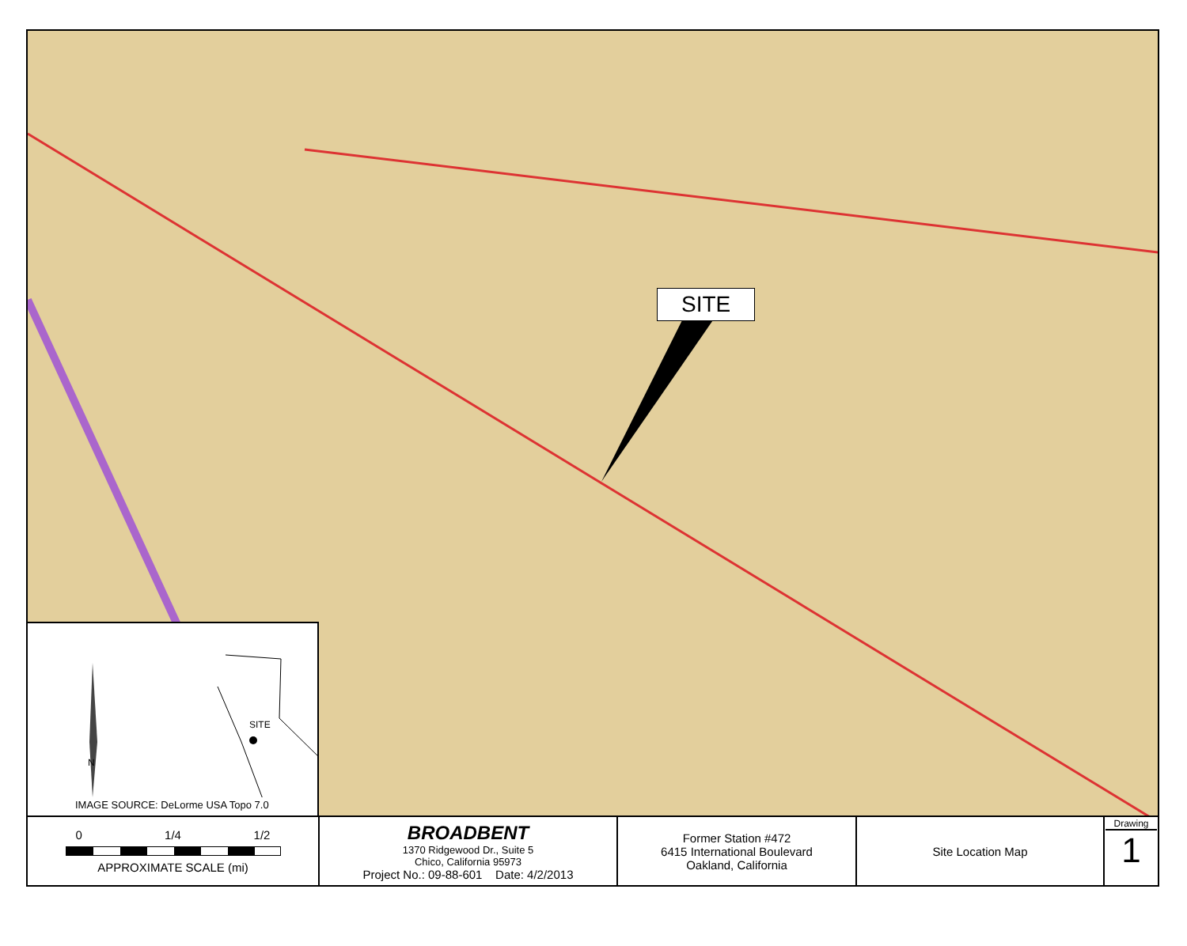SITE
N
SITE
IMAGE SOURCE: DeLorme USA Topo 7.0
| 0 1/4 1/2 APPROXIMATE SCALE (mi) | BROADBENT 1370 Ridgewood Dr., Suite 5 Chico, California 95973 Project No.: 09-88-601 Date: 4/2/2013 | Former Station #472 6415 International Boulevard Oakland, California | Site Location Map | Drawing 1 |